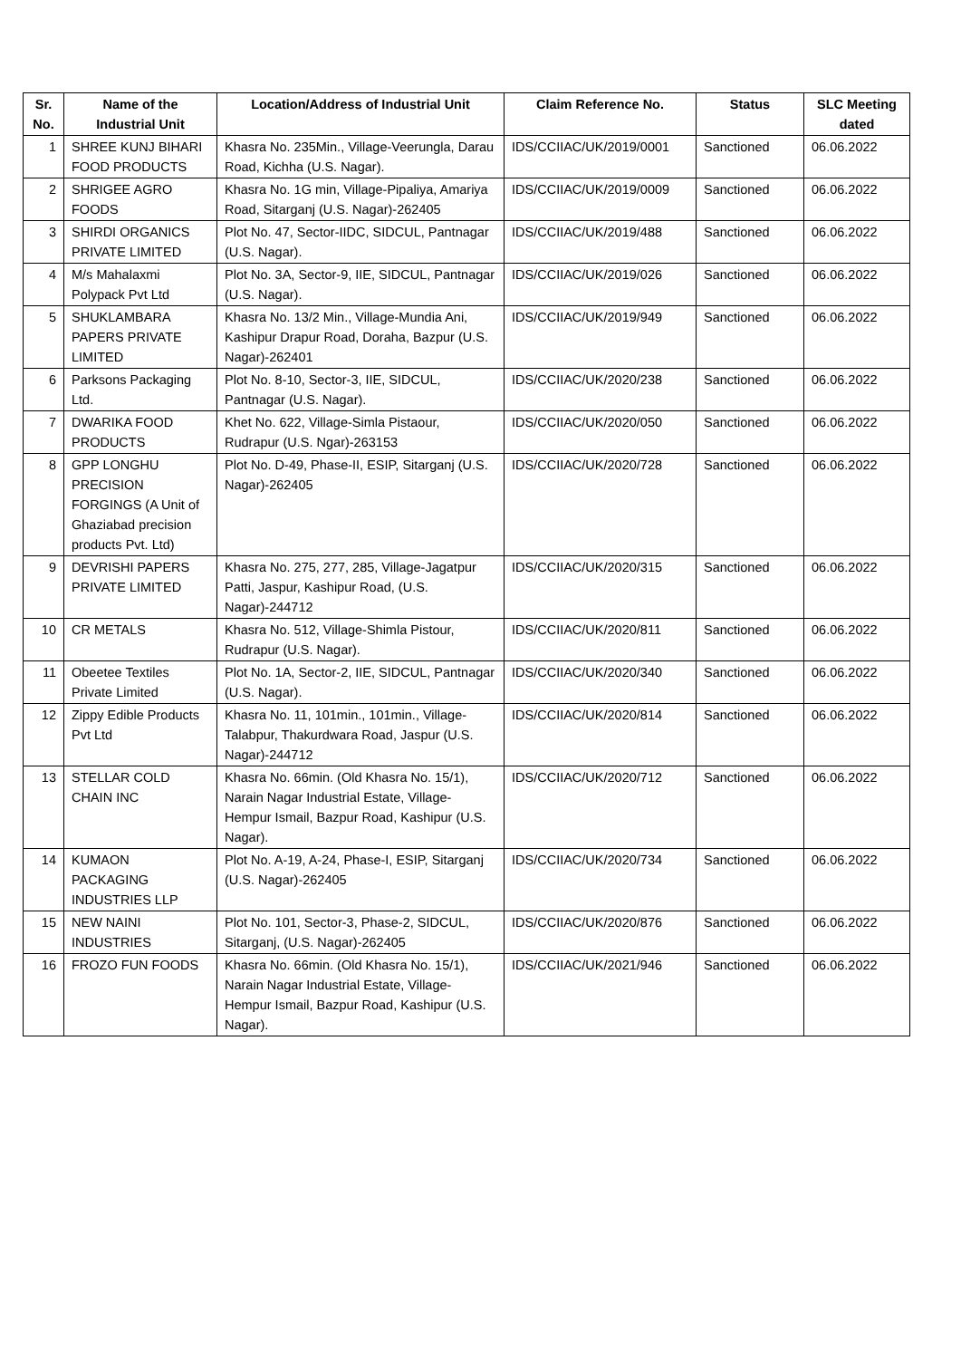| Sr. No. | Name of the Industrial Unit | Location/Address of Industrial Unit | Claim Reference No. | Status | SLC Meeting dated |
| --- | --- | --- | --- | --- | --- |
| 1 | SHREE KUNJ BIHARI FOOD PRODUCTS | Khasra No. 235Min., Village-Veerungla, Darau Road, Kichha (U.S. Nagar). | IDS/CCIIAC/UK/2019/0001 | Sanctioned | 06.06.2022 |
| 2 | SHRIGEE AGRO FOODS | Khasra No. 1G min, Village-Pipaliya, Amariya Road, Sitarganj (U.S. Nagar)-262405 | IDS/CCIIAC/UK/2019/0009 | Sanctioned | 06.06.2022 |
| 3 | SHIRDI ORGANICS PRIVATE LIMITED | Plot No. 47, Sector-IIDC, SIDCUL, Pantnagar (U.S. Nagar). | IDS/CCIIAC/UK/2019/488 | Sanctioned | 06.06.2022 |
| 4 | M/s Mahalaxmi Polypack Pvt Ltd | Plot No. 3A, Sector-9, IIE, SIDCUL, Pantnagar (U.S. Nagar). | IDS/CCIIAC/UK/2019/026 | Sanctioned | 06.06.2022 |
| 5 | SHUKLAMBARA PAPERS PRIVATE LIMITED | Khasra No. 13/2 Min., Village-Mundia Ani, Kashipur Drapur Road, Doraha, Bazpur (U.S. Nagar)-262401 | IDS/CCIIAC/UK/2019/949 | Sanctioned | 06.06.2022 |
| 6 | Parksons Packaging Ltd. | Plot No. 8-10, Sector-3, IIE, SIDCUL, Pantnagar (U.S. Nagar). | IDS/CCIIAC/UK/2020/238 | Sanctioned | 06.06.2022 |
| 7 | DWARIKA FOOD PRODUCTS | Khet No. 622, Village-Simla Pistaour, Rudrapur (U.S. Ngar)-263153 | IDS/CCIIAC/UK/2020/050 | Sanctioned | 06.06.2022 |
| 8 | GPP LONGHU PRECISION FORGINGS (A Unit of Ghaziabad precision products Pvt. Ltd) | Plot No. D-49, Phase-II, ESIP, Sitarganj (U.S. Nagar)-262405 | IDS/CCIIAC/UK/2020/728 | Sanctioned | 06.06.2022 |
| 9 | DEVRISHI PAPERS PRIVATE LIMITED | Khasra No. 275, 277, 285, Village-Jagatpur Patti, Jaspur, Kashipur Road, (U.S. Nagar)-244712 | IDS/CCIIAC/UK/2020/315 | Sanctioned | 06.06.2022 |
| 10 | CR METALS | Khasra No. 512, Village-Shimla Pistour, Rudrapur (U.S. Nagar). | IDS/CCIIAC/UK/2020/811 | Sanctioned | 06.06.2022 |
| 11 | Obeetee Textiles Private Limited | Plot No. 1A, Sector-2, IIE, SIDCUL, Pantnagar (U.S. Nagar). | IDS/CCIIAC/UK/2020/340 | Sanctioned | 06.06.2022 |
| 12 | Zippy Edible Products Pvt Ltd | Khasra No. 11, 101min., 101min., Village-Talabpur, Thakurdwara Road, Jaspur (U.S. Nagar)-244712 | IDS/CCIIAC/UK/2020/814 | Sanctioned | 06.06.2022 |
| 13 | STELLAR COLD CHAIN INC | Khasra No. 66min. (Old Khasra No. 15/1), Narain Nagar Industrial Estate, Village-Hempur Ismail, Bazpur Road, Kashipur (U.S. Nagar). | IDS/CCIIAC/UK/2020/712 | Sanctioned | 06.06.2022 |
| 14 | KUMAON PACKAGING INDUSTRIES LLP | Plot No. A-19, A-24, Phase-I, ESIP, Sitarganj (U.S. Nagar)-262405 | IDS/CCIIAC/UK/2020/734 | Sanctioned | 06.06.2022 |
| 15 | NEW NAINI INDUSTRIES | Plot No. 101, Sector-3, Phase-2, SIDCUL, Sitarganj, (U.S. Nagar)-262405 | IDS/CCIIAC/UK/2020/876 | Sanctioned | 06.06.2022 |
| 16 | FROZO FUN FOODS | Khasra No. 66min. (Old Khasra No. 15/1), Narain Nagar Industrial Estate, Village-Hempur Ismail, Bazpur Road, Kashipur (U.S. Nagar). | IDS/CCIIAC/UK/2021/946 | Sanctioned | 06.06.2022 |